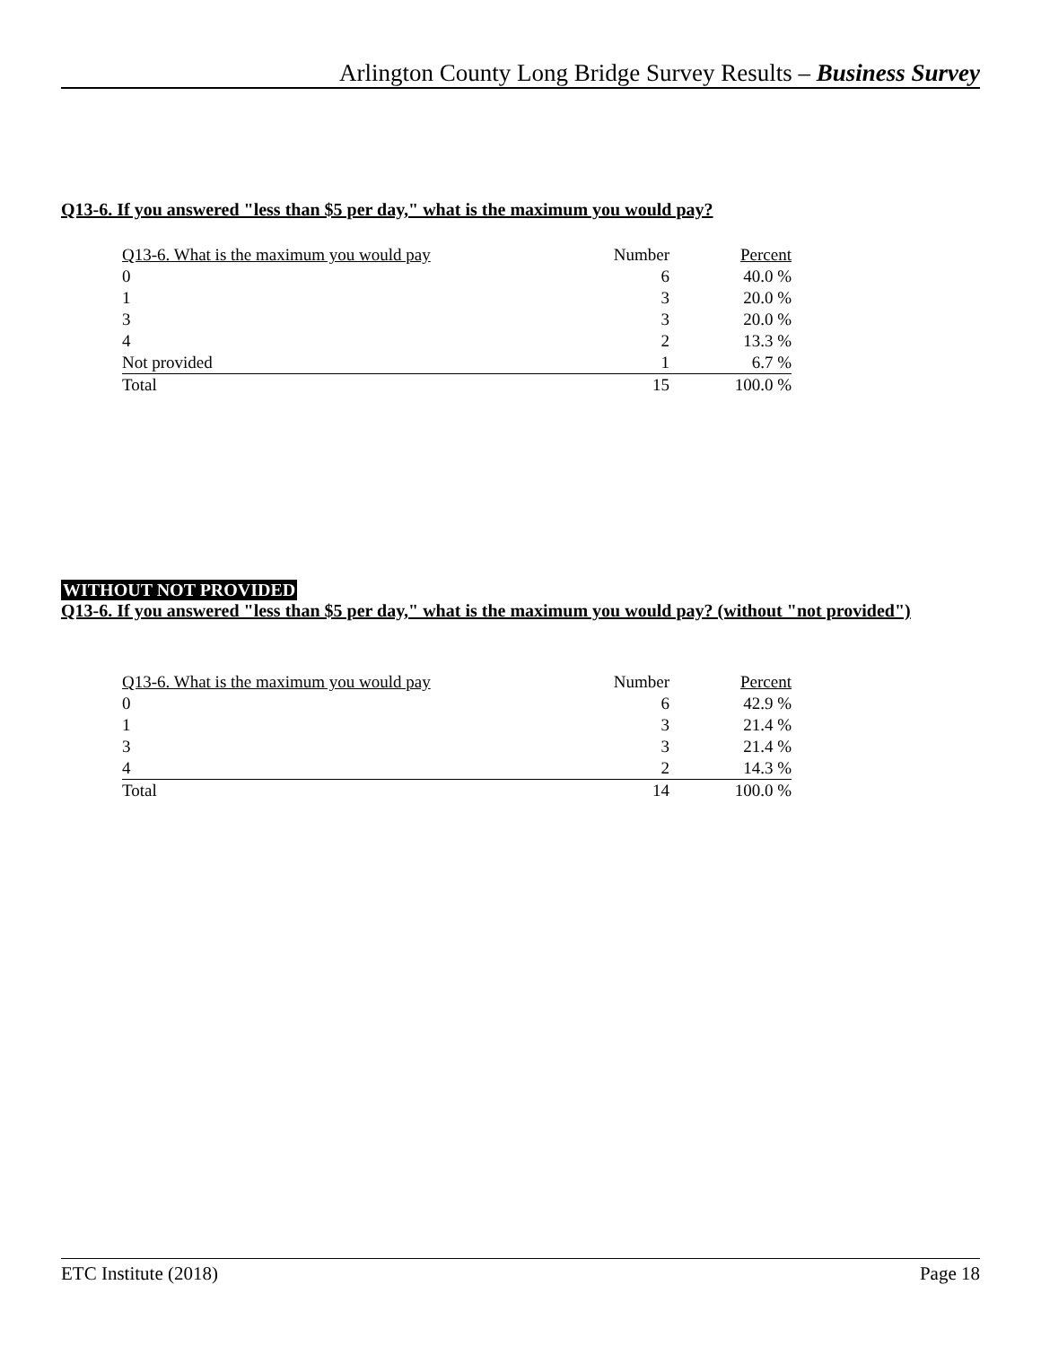Arlington County Long Bridge Survey Results – Business Survey
Q13-6. If you answered "less than $5 per day," what is the maximum you would pay?
| Q13-6. What is the maximum you would pay | Number | Percent |
| --- | --- | --- |
| 0 | 6 | 40.0 % |
| 1 | 3 | 20.0 % |
| 3 | 3 | 20.0 % |
| 4 | 2 | 13.3 % |
| Not provided | 1 | 6.7 % |
| Total | 15 | 100.0 % |
WITHOUT NOT PROVIDED
Q13-6. If you answered "less than $5 per day," what is the maximum you would pay? (without "not provided")
| Q13-6. What is the maximum you would pay | Number | Percent |
| --- | --- | --- |
| 0 | 6 | 42.9 % |
| 1 | 3 | 21.4 % |
| 3 | 3 | 21.4 % |
| 4 | 2 | 14.3 % |
| Total | 14 | 100.0 % |
ETC Institute (2018) Page 18